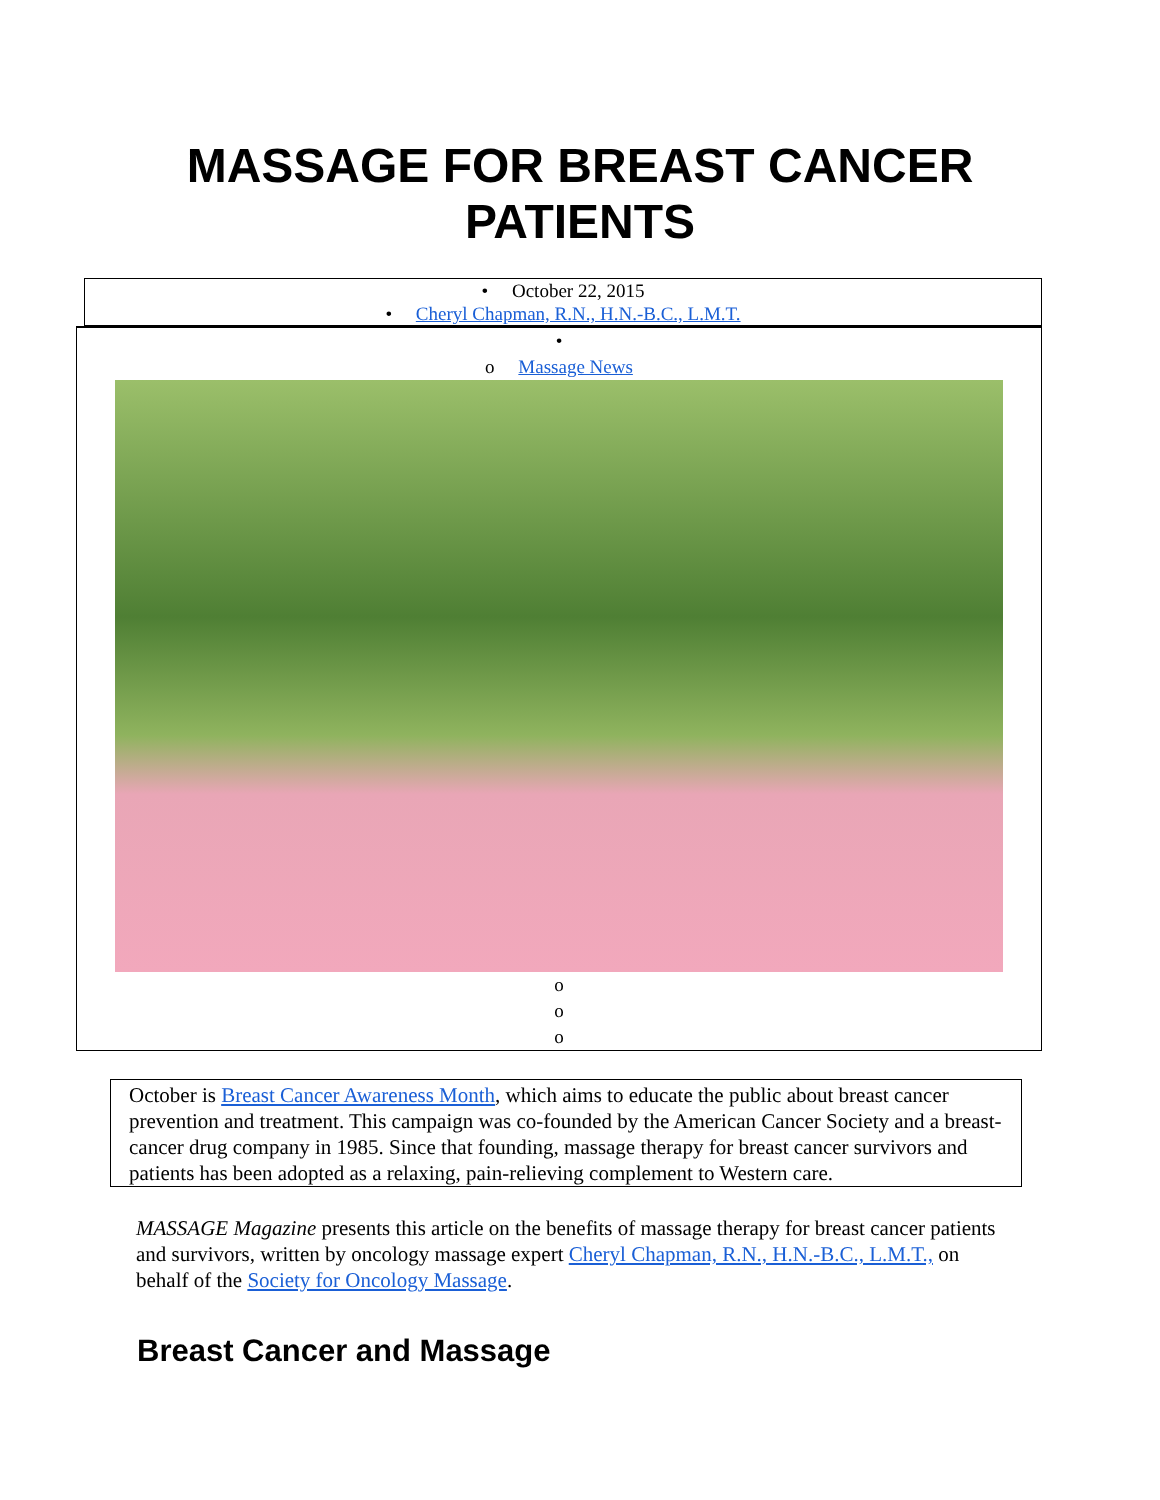MASSAGE FOR BREAST CANCER
PATIENTS
• October 22, 2015
• Cheryl Chapman, R.N., H.N.-B.C., L.M.T.
•
o Massage News
o
o
o
October is Breast Cancer Awareness Month, which aims to educate the public about breast cancer prevention and treatment. This campaign was co-founded by the American Cancer Society and a breast-cancer drug company in 1985. Since that founding, massage therapy for breast cancer survivors and patients has been adopted as a relaxing, pain-relieving complement to Western care.
MASSAGE Magazine presents this article on the benefits of massage therapy for breast cancer patients and survivors, written by oncology massage expert Cheryl Chapman, R.N., H.N.-B.C., L.M.T., on behalf of the Society for Oncology Massage.
Breast Cancer and Massage